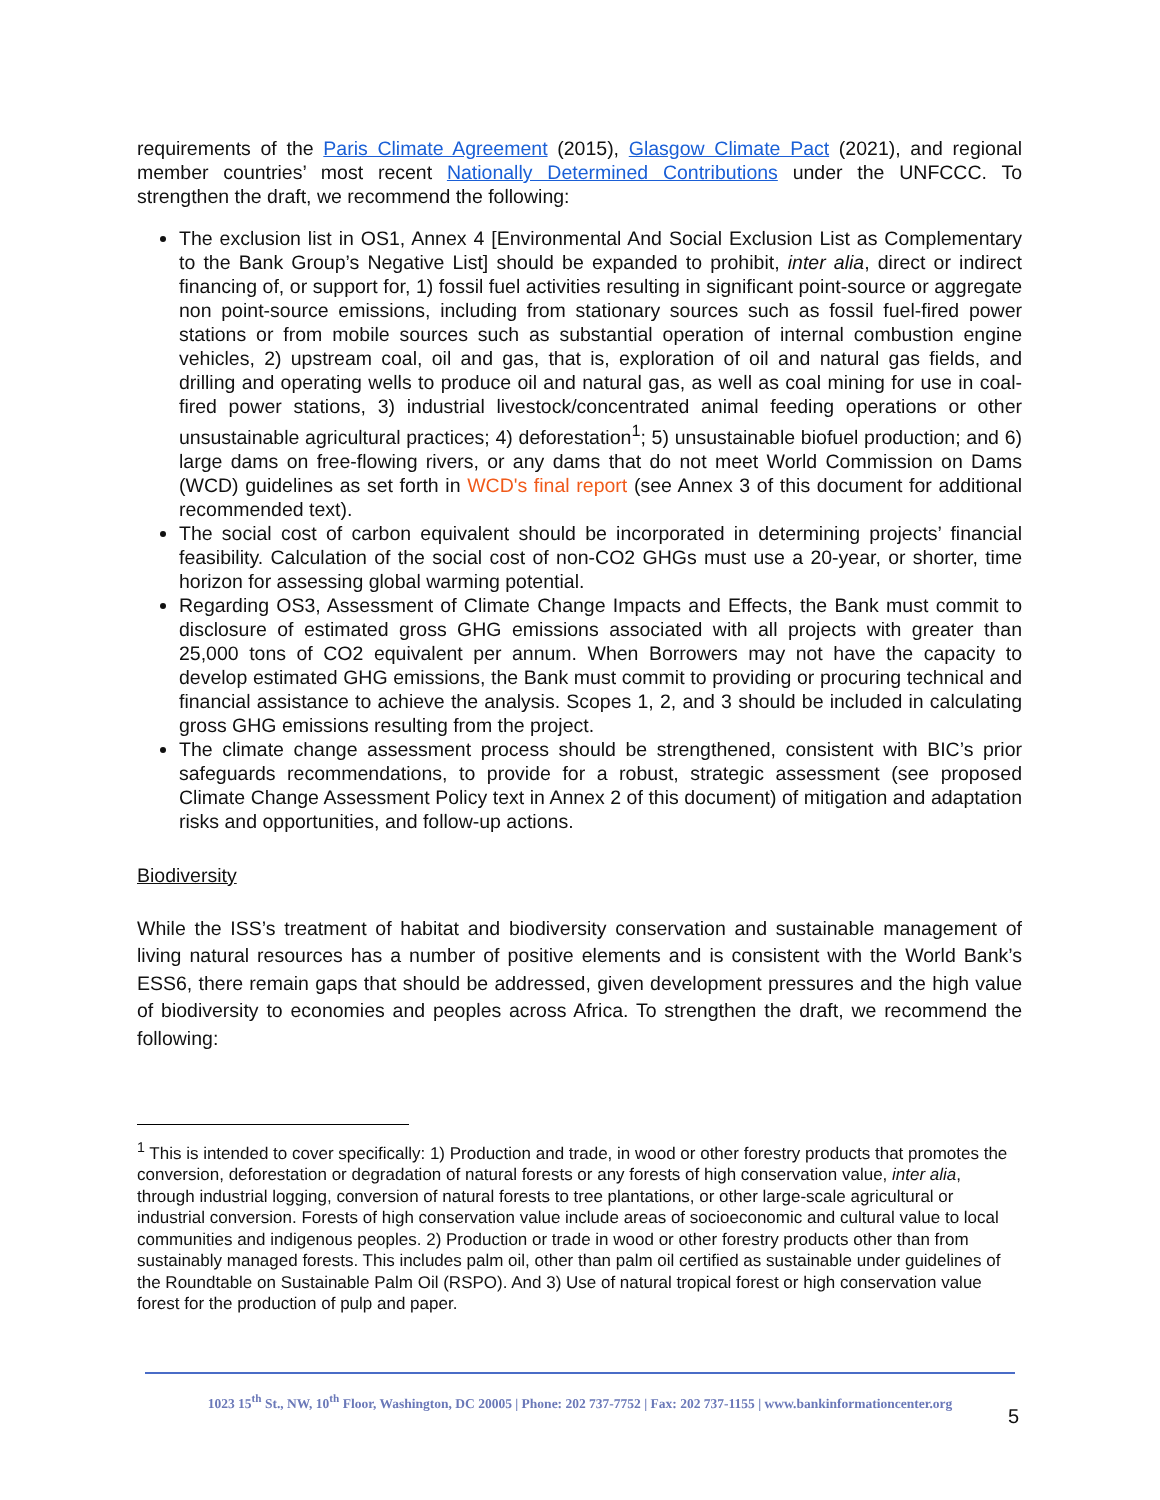requirements of the Paris Climate Agreement (2015), Glasgow Climate Pact (2021), and regional member countries’ most recent Nationally Determined Contributions under the UNFCCC. To strengthen the draft, we recommend the following:
The exclusion list in OS1, Annex 4 [Environmental And Social Exclusion List as Complementary to the Bank Group’s Negative List] should be expanded to prohibit, inter alia, direct or indirect financing of, or support for, 1) fossil fuel activities resulting in significant point-source or aggregate non point-source emissions, including from stationary sources such as fossil fuel-fired power stations or from mobile sources such as substantial operation of internal combustion engine vehicles, 2) upstream coal, oil and gas, that is, exploration of oil and natural gas fields, and drilling and operating wells to produce oil and natural gas, as well as coal mining for use in coal-fired power stations, 3) industrial livestock/concentrated animal feeding operations or other unsustainable agricultural practices; 4) deforestation<sup>1</sup>; 5) unsustainable biofuel production; and 6) large dams on free-flowing rivers, or any dams that do not meet World Commission on Dams (WCD) guidelines as set forth in WCD's final report (see Annex 3 of this document for additional recommended text).
The social cost of carbon equivalent should be incorporated in determining projects’ financial feasibility. Calculation of the social cost of non-CO2 GHGs must use a 20-year, or shorter, time horizon for assessing global warming potential.
Regarding OS3, Assessment of Climate Change Impacts and Effects, the Bank must commit to disclosure of estimated gross GHG emissions associated with all projects with greater than 25,000 tons of CO2 equivalent per annum. When Borrowers may not have the capacity to develop estimated GHG emissions, the Bank must commit to providing or procuring technical and financial assistance to achieve the analysis. Scopes 1, 2, and 3 should be included in calculating gross GHG emissions resulting from the project.
The climate change assessment process should be strengthened, consistent with BIC’s prior safeguards recommendations, to provide for a robust, strategic assessment (see proposed Climate Change Assessment Policy text in Annex 2 of this document) of mitigation and adaptation risks and opportunities, and follow-up actions.
Biodiversity
While the ISS’s treatment of habitat and biodiversity conservation and sustainable management of living natural resources has a number of positive elements and is consistent with the World Bank’s ESS6, there remain gaps that should be addressed, given development pressures and the high value of biodiversity to economies and peoples across Africa. To strengthen the draft, we recommend the following:
<sup>1</sup> This is intended to cover specifically: 1) Production and trade, in wood or other forestry products that promotes the conversion, deforestation or degradation of natural forests or any forests of high conservation value, inter alia, through industrial logging, conversion of natural forests to tree plantations, or other large-scale agricultural or industrial conversion. Forests of high conservation value include areas of socioeconomic and cultural value to local communities and indigenous peoples. 2) Production or trade in wood or other forestry products other than from sustainably managed forests. This includes palm oil, other than palm oil certified as sustainable under guidelines of the Roundtable on Sustainable Palm Oil (RSPO). And 3) Use of natural tropical forest or high conservation value forest for the production of pulp and paper.
1023 15<sup>th</sup> St., NW, 10<sup>th</sup> Floor, Washington, DC 20005 | Phone: 202 737-7752 | Fax: 202 737-1155 | www.bankinformationcenter.org
5